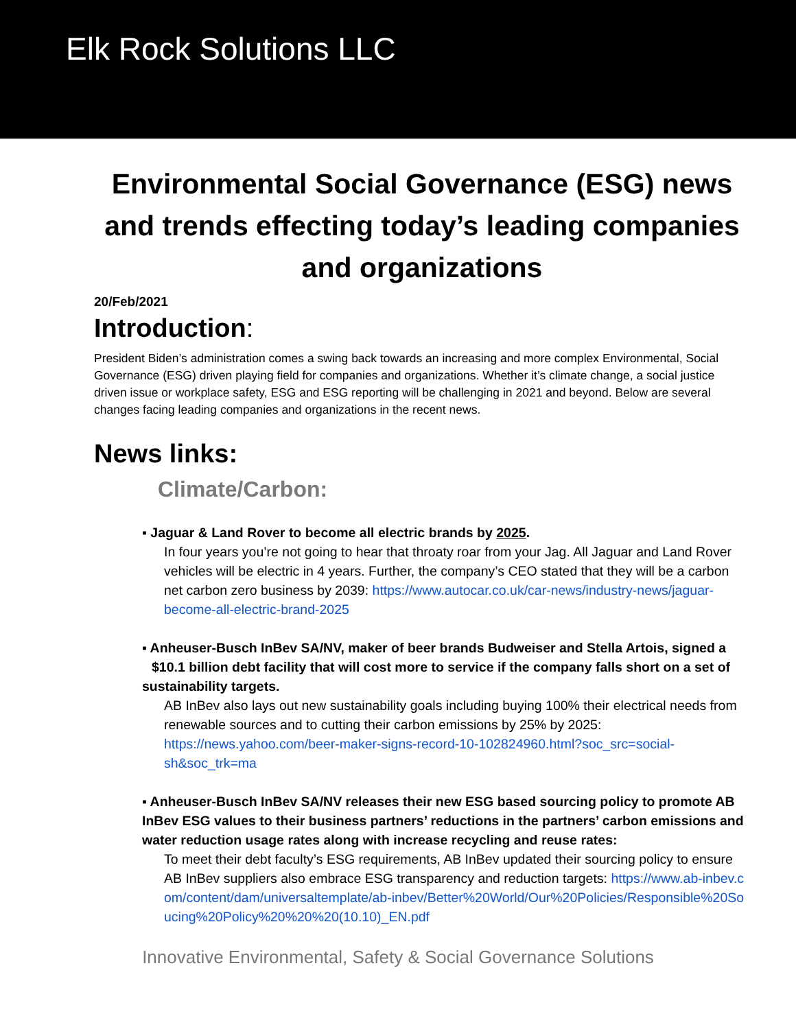Elk Rock Solutions LLC
Environmental Social Governance (ESG) news and trends effecting today’s leading companies and organizations
20/Feb/2021
Introduction:
President Biden’s administration comes a swing back towards an increasing and more complex Environmental, Social Governance (ESG) driven playing field for companies and organizations. Whether it’s climate change, a social justice driven issue or workplace safety, ESG and ESG reporting will be challenging in 2021 and beyond. Below are several changes facing leading companies and organizations in the recent news.
News links:
Climate/Carbon:
▪ Jaguar & Land Rover to become all electric brands by 2025.
In four years you’re not going to hear that throaty roar from your Jag. All Jaguar and Land Rover vehicles will be electric in 4 years. Further, the company’s CEO stated that they will be a carbon net carbon zero business by 2039: https://www.autocar.co.uk/car-news/industry-news/jaguar-become-all-electric-brand-2025
▪ Anheuser-Busch InBev SA/NV, maker of beer brands Budweiser and Stella Artois, signed a $10.1 billion debt facility that will cost more to service if the company falls short on a set of sustainability targets.
AB InBev also lays out new sustainability goals including buying 100% their electrical needs from renewable sources and to cutting their carbon emissions by 25% by 2025: https://news.yahoo.com/beer-maker-signs-record-10-102824960.html?soc_src=social-sh&soc_trk=ma
▪ Anheuser-Busch InBev SA/NV releases their new ESG based sourcing policy to promote AB InBev ESG values to their business partners’ reductions in the partners’ carbon emissions and water reduction usage rates along with increase recycling and reuse rates:
To meet their debt faculty’s ESG requirements, AB InBev updated their sourcing policy to ensure AB InBev suppliers also embrace ESG transparency and reduction targets: https://www.ab-inbev.com/content/dam/universaltemplate/ab-inbev/Better%20World/Our%20Policies/Responsible%20Soucing%20Policy%20%20%20(10.10)_EN.pdf
Innovative Environmental, Safety & Social Governance Solutions